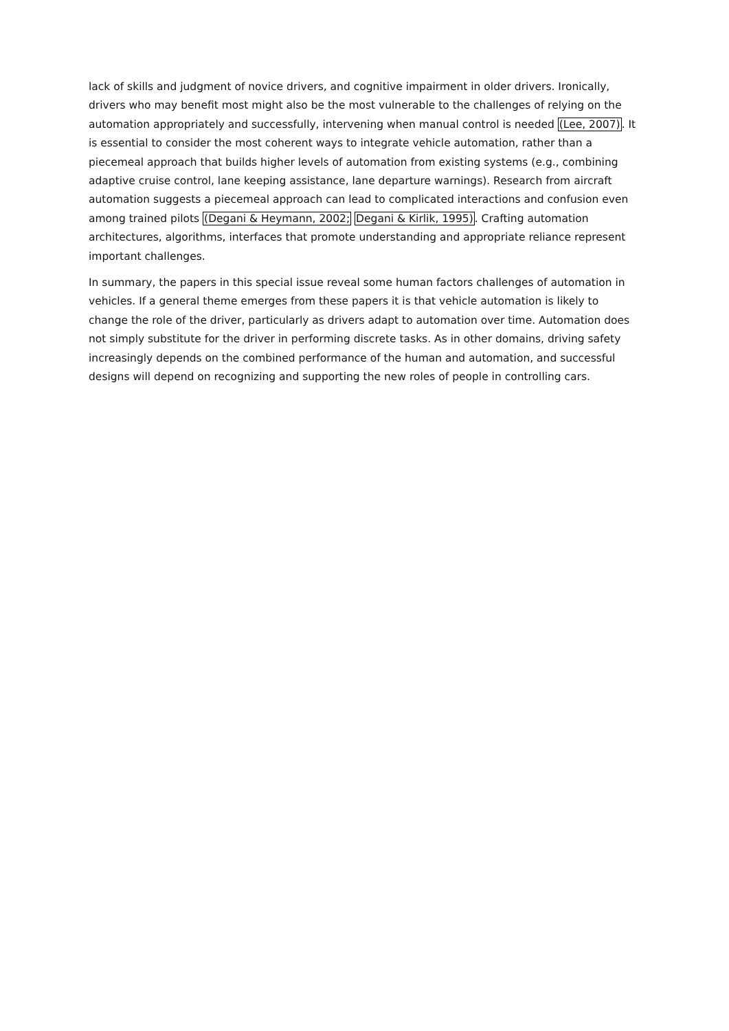lack of skills and judgment of novice drivers, and cognitive impairment in older drivers. Ironically, drivers who may benefit most might also be the most vulnerable to the challenges of relying on the automation appropriately and successfully, intervening when manual control is needed (Lee, 2007). It is essential to consider the most coherent ways to integrate vehicle automation, rather than a piecemeal approach that builds higher levels of automation from existing systems (e.g., combining adaptive cruise control, lane keeping assistance, lane departure warnings). Research from aircraft automation suggests a piecemeal approach can lead to complicated interactions and confusion even among trained pilots (Degani & Heymann, 2002; Degani & Kirlik, 1995). Crafting automation architectures, algorithms, interfaces that promote understanding and appropriate reliance represent important challenges.
In summary, the papers in this special issue reveal some human factors challenges of automation in vehicles. If a general theme emerges from these papers it is that vehicle automation is likely to change the role of the driver, particularly as drivers adapt to automation over time. Automation does not simply substitute for the driver in performing discrete tasks. As in other domains, driving safety increasingly depends on the combined performance of the human and automation, and successful designs will depend on recognizing and supporting the new roles of people in controlling cars.